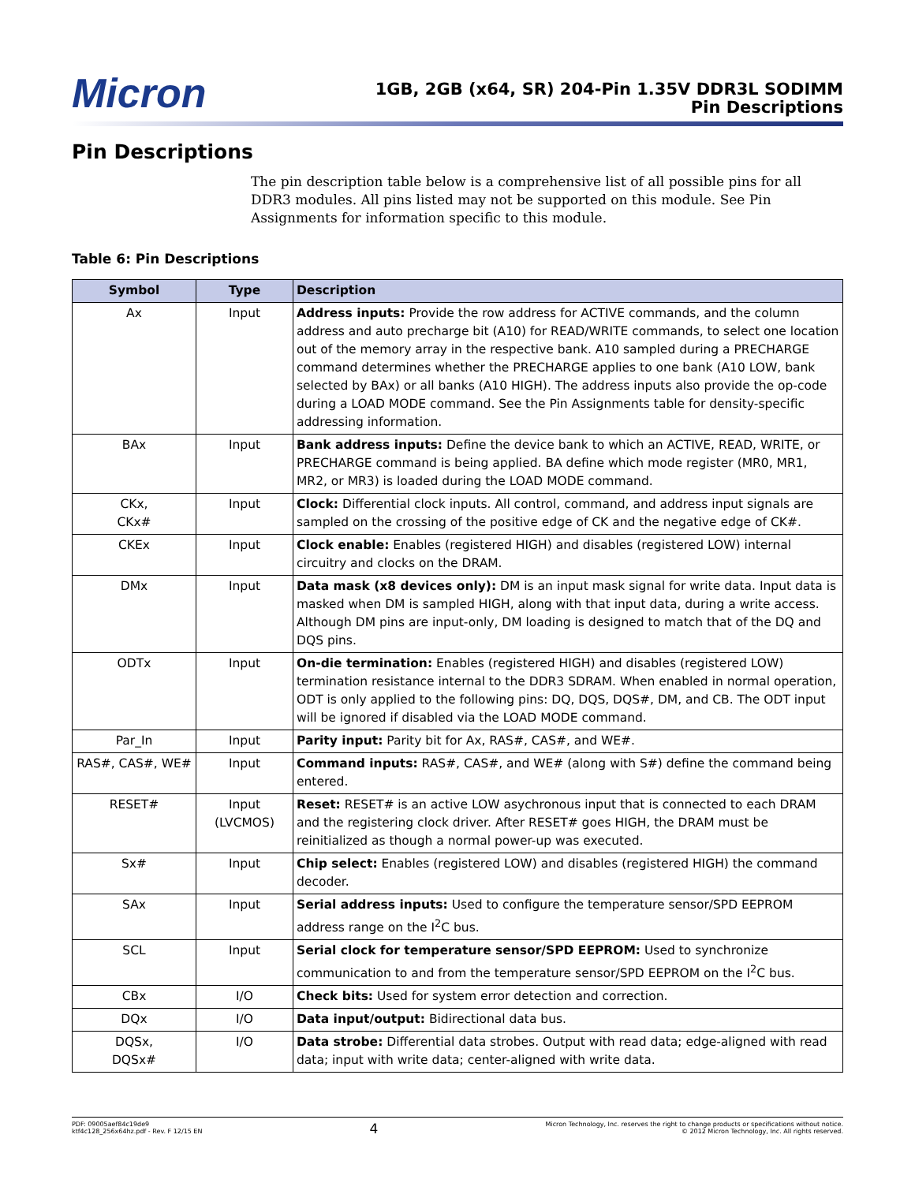Micron
1GB, 2GB (x64, SR) 204-Pin 1.35V DDR3L SODIMM
Pin Descriptions
Pin Descriptions
The pin description table below is a comprehensive list of all possible pins for all DDR3 modules. All pins listed may not be supported on this module. See Pin Assignments for information specific to this module.
Table 6: Pin Descriptions
| Symbol | Type | Description |
| --- | --- | --- |
| Ax | Input | Address inputs: Provide the row address for ACTIVE commands, and the column address and auto precharge bit (A10) for READ/WRITE commands, to select one location out of the memory array in the respective bank. A10 sampled during a PRECHARGE command determines whether the PRECHARGE applies to one bank (A10 LOW, bank selected by BAx) or all banks (A10 HIGH). The address inputs also provide the op-code during a LOAD MODE command. See the Pin Assignments table for density-specific addressing information. |
| BAx | Input | Bank address inputs: Define the device bank to which an ACTIVE, READ, WRITE, or PRECHARGE command is being applied. BA define which mode register (MR0, MR1, MR2, or MR3) is loaded during the LOAD MODE command. |
| CKx, CKx# | Input | Clock: Differential clock inputs. All control, command, and address input signals are sampled on the crossing of the positive edge of CK and the negative edge of CK#. |
| CKEx | Input | Clock enable: Enables (registered HIGH) and disables (registered LOW) internal circuitry and clocks on the DRAM. |
| DMx | Input | Data mask (x8 devices only): DM is an input mask signal for write data. Input data is masked when DM is sampled HIGH, along with that input data, during a write access. Although DM pins are input-only, DM loading is designed to match that of the DQ and DQS pins. |
| ODTx | Input | On-die termination: Enables (registered HIGH) and disables (registered LOW) termination resistance internal to the DDR3 SDRAM. When enabled in normal operation, ODT is only applied to the following pins: DQ, DQS, DQS#, DM, and CB. The ODT input will be ignored if disabled via the LOAD MODE command. |
| Par_In | Input | Parity input: Parity bit for Ax, RAS#, CAS#, and WE#. |
| RAS#, CAS#, WE# | Input | Command inputs: RAS#, CAS#, and WE# (along with S#) define the command being entered. |
| RESET# | Input (LVCMOS) | Reset: RESET# is an active LOW asychronous input that is connected to each DRAM and the registering clock driver. After RESET# goes HIGH, the DRAM must be reinitialized as though a normal power-up was executed. |
| Sx# | Input | Chip select: Enables (registered LOW) and disables (registered HIGH) the command decoder. |
| SAx | Input | Serial address inputs: Used to configure the temperature sensor/SPD EEPROM address range on the I<sup>2</sup>C bus. |
| SCL | Input | Serial clock for temperature sensor/SPD EEPROM: Used to synchronize communication to and from the temperature sensor/SPD EEPROM on the I<sup>2</sup>C bus. |
| CBx | I/O | Check bits: Used for system error detection and correction. |
| DQx | I/O | Data input/output: Bidirectional data bus. |
| DQSx, DQSx# | I/O | Data strobe: Differential data strobes. Output with read data; edge-aligned with read data; input with write data; center-aligned with write data. |
PDF: 09005aef84c19de9
ktf4c128_256x64hz.pdf - Rev. F 12/15 EN
4
Micron Technology, Inc. reserves the right to change products or specifications without notice.
© 2012 Micron Technology, Inc. All rights reserved.